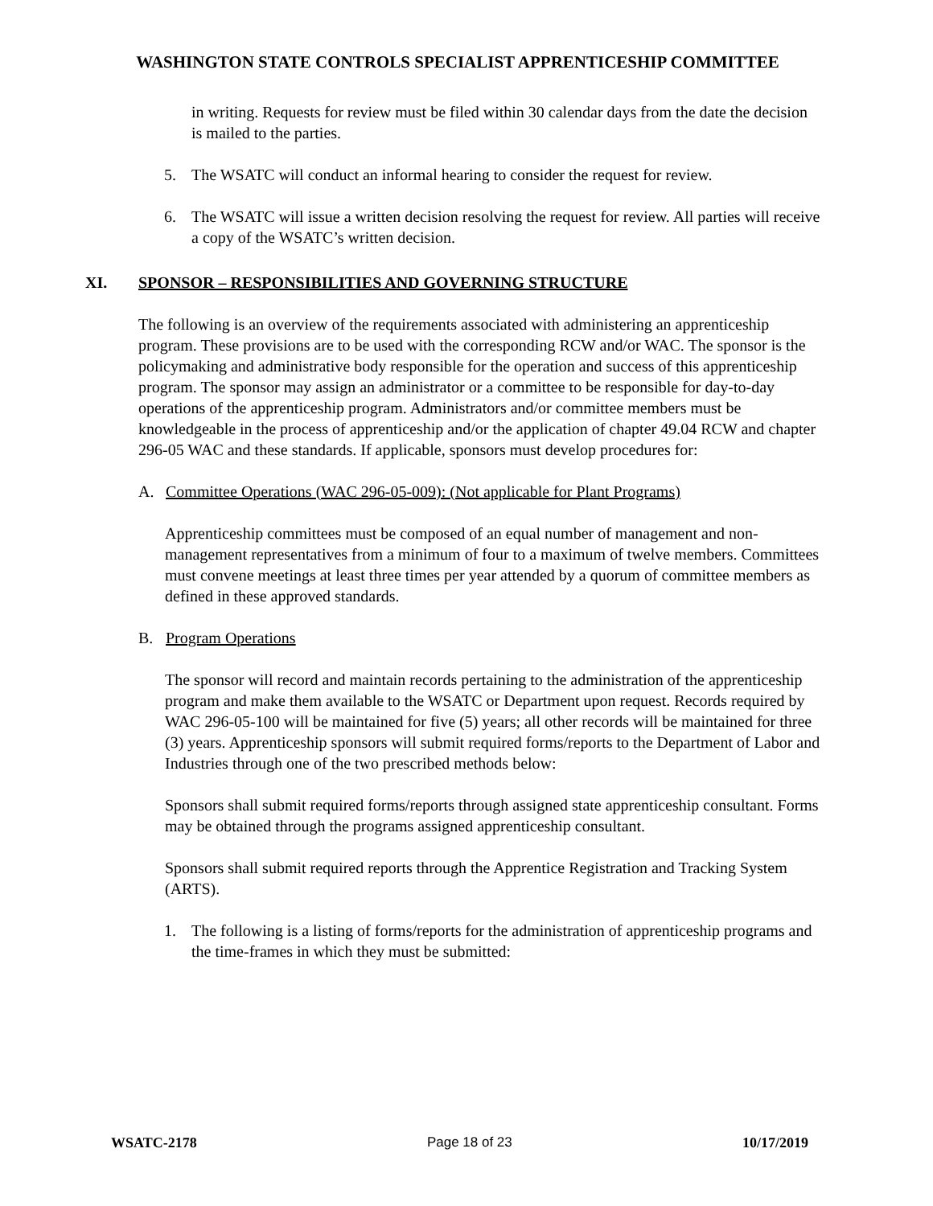WASHINGTON STATE CONTROLS SPECIALIST APPRENTICESHIP COMMITTEE
in writing. Requests for review must be filed within 30 calendar days from the date the decision is mailed to the parties.
5. The WSATC will conduct an informal hearing to consider the request for review.
6. The WSATC will issue a written decision resolving the request for review. All parties will receive a copy of the WSATC’s written decision.
XI. SPONSOR – RESPONSIBILITIES AND GOVERNING STRUCTURE
The following is an overview of the requirements associated with administering an apprenticeship program. These provisions are to be used with the corresponding RCW and/or WAC. The sponsor is the policymaking and administrative body responsible for the operation and success of this apprenticeship program. The sponsor may assign an administrator or a committee to be responsible for day-to-day operations of the apprenticeship program. Administrators and/or committee members must be knowledgeable in the process of apprenticeship and/or the application of chapter 49.04 RCW and chapter 296-05 WAC and these standards. If applicable, sponsors must develop procedures for:
A. Committee Operations (WAC 296-05-009): (Not applicable for Plant Programs)
Apprenticeship committees must be composed of an equal number of management and non-management representatives from a minimum of four to a maximum of twelve members. Committees must convene meetings at least three times per year attended by a quorum of committee members as defined in these approved standards.
B. Program Operations
The sponsor will record and maintain records pertaining to the administration of the apprenticeship program and make them available to the WSATC or Department upon request. Records required by WAC 296-05-100 will be maintained for five (5) years; all other records will be maintained for three (3) years. Apprenticeship sponsors will submit required forms/reports to the Department of Labor and Industries through one of the two prescribed methods below:
Sponsors shall submit required forms/reports through assigned state apprenticeship consultant. Forms may be obtained through the programs assigned apprenticeship consultant.
Sponsors shall submit required reports through the Apprentice Registration and Tracking System (ARTS).
1. The following is a listing of forms/reports for the administration of apprenticeship programs and the time-frames in which they must be submitted:
WSATC-2178 Page 18 of 23 10/17/2019